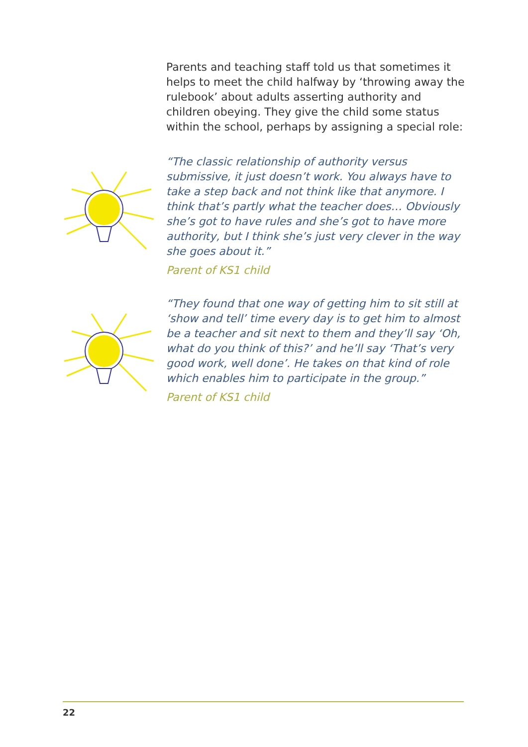Parents and teaching staff told us that sometimes it helps to meet the child halfway by ‘throwing away the rulebook’ about adults asserting authority and children obeying. They give the child some status within the school, perhaps by assigning a special role:
“The classic relationship of authority versus submissive, it just doesn’t work. You always have to take a step back and not think like that anymore. I think that’s partly what the teacher does… Obviously she’s got to have rules and she’s got to have more authority, but I think she’s just very clever in the way she goes about it.”
Parent of KS1 child
“They found that one way of getting him to sit still at ‘show and tell’ time every day is to get him to almost be a teacher and sit next to them and they’ll say ‘Oh, what do you think of this?’ and he’ll say ‘That’s very good work, well done’. He takes on that kind of role which enables him to participate in the group.”
Parent of KS1 child
22